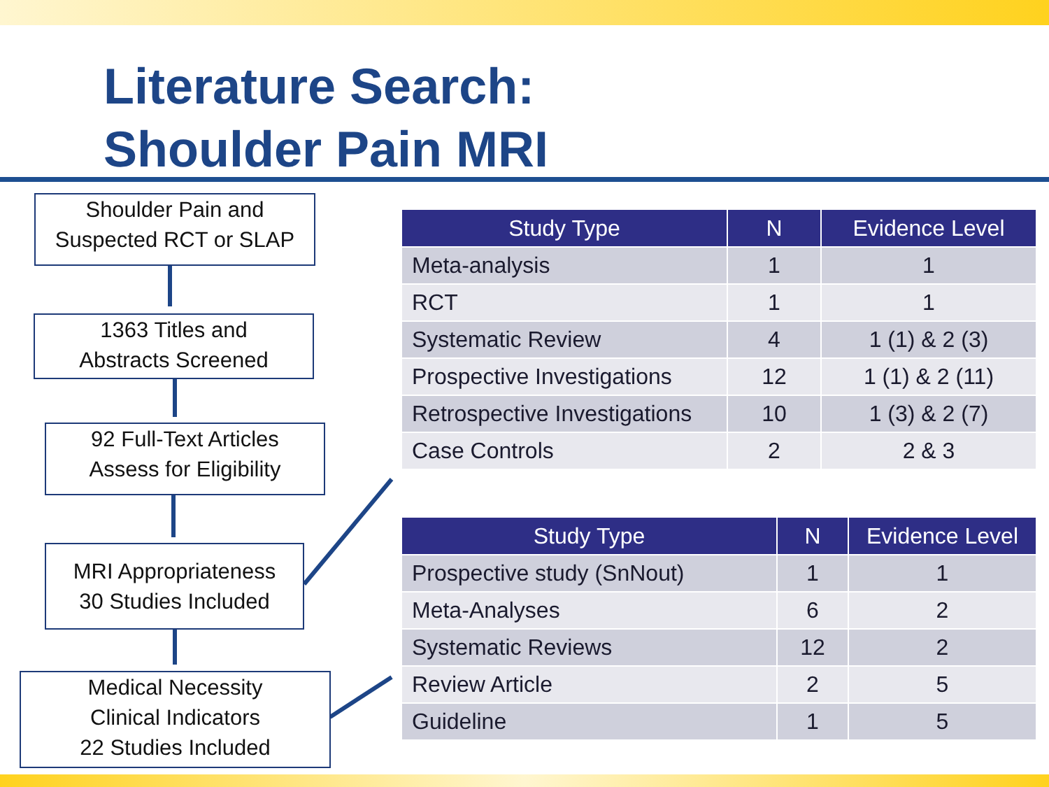Literature Search:
Shoulder Pain MRI
Shoulder Pain and
Suspected RCT or SLAP
1363 Titles and
Abstracts Screened
92 Full-Text Articles
Assess for Eligibility
MRI Appropriateness
30 Studies Included
Medical Necessity
Clinical Indicators
22 Studies Included
| Study Type | N | Evidence Level |
| --- | --- | --- |
| Meta-analysis | 1 | 1 |
| RCT | 1 | 1 |
| Systematic Review | 4 | 1 (1) & 2 (3) |
| Prospective Investigations | 12 | 1 (1) & 2 (11) |
| Retrospective Investigations | 10 | 1 (3) & 2 (7) |
| Case Controls | 2 | 2 & 3 |
| Study Type | N | Evidence Level |
| --- | --- | --- |
| Prospective study (SnNout) | 1 | 1 |
| Meta-Analyses | 6 | 2 |
| Systematic Reviews | 12 | 2 |
| Review Article | 2 | 5 |
| Guideline | 1 | 5 |